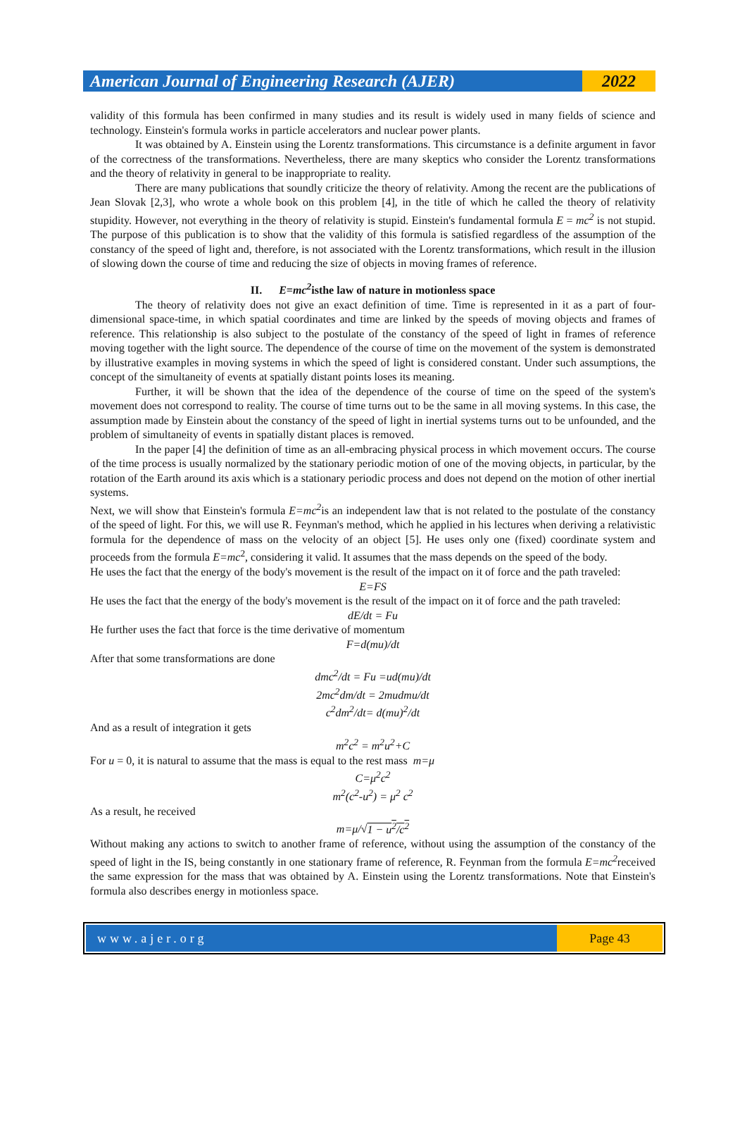American Journal of Engineering Research (AJER)
2022
validity of this formula has been confirmed in many studies and its result is widely used in many fields of science and technology. Einstein's formula works in particle accelerators and nuclear power plants.
It was obtained by A. Einstein using the Lorentz transformations. This circumstance is a definite argument in favor of the correctness of the transformations. Nevertheless, there are many skeptics who consider the Lorentz transformations and the theory of relativity in general to be inappropriate to reality.
There are many publications that soundly criticize the theory of relativity. Among the recent are the publications of Jean Slovak [2,3], who wrote a whole book on this problem [4], in the title of which he called the theory of relativity stupidity. However, not everything in the theory of relativity is stupid. Einstein's fundamental formula E = mc<sup>2</sup> is not stupid. The purpose of this publication is to show that the validity of this formula is satisfied regardless of the assumption of the constancy of the speed of light and, therefore, is not associated with the Lorentz transformations, which result in the illusion of slowing down the course of time and reducing the size of objects in moving frames of reference.
II. E=mc<sup>2</sup>isthe law of nature in motionless space
The theory of relativity does not give an exact definition of time. Time is represented in it as a part of four-dimensional space-time, in which spatial coordinates and time are linked by the speeds of moving objects and frames of reference. This relationship is also subject to the postulate of the constancy of the speed of light in frames of reference moving together with the light source. The dependence of the course of time on the movement of the system is demonstrated by illustrative examples in moving systems in which the speed of light is considered constant. Under such assumptions, the concept of the simultaneity of events at spatially distant points loses its meaning.
Further, it will be shown that the idea of the dependence of the course of time on the speed of the system's movement does not correspond to reality. The course of time turns out to be the same in all moving systems. In this case, the assumption made by Einstein about the constancy of the speed of light in inertial systems turns out to be unfounded, and the problem of simultaneity of events in spatially distant places is removed.
In the paper [4] the definition of time as an all-embracing physical process in which movement occurs. The course of the time process is usually normalized by the stationary periodic motion of one of the moving objects, in particular, by the rotation of the Earth around its axis which is a stationary periodic process and does not depend on the motion of other inertial systems.
Next, we will show that Einstein's formula E=mc<sup>2</sup>is an independent law that is not related to the postulate of the constancy of the speed of light. For this, we will use R. Feynman's method, which he applied in his lectures when deriving a relativistic formula for the dependence of mass on the velocity of an object [5]. He uses only one (fixed) coordinate system and proceeds from the formula E=mc<sup>2</sup>, considering it valid. It assumes that the mass depends on the speed of the body.
He uses the fact that the energy of the body's movement is the result of the impact on it of force and the path traveled:
E=FS
He uses the fact that the energy of the body's movement is the result of the impact on it of force and the path traveled:
dE/dt = Fu
He further uses the fact that force is the time derivative of momentum
F=d(mu)/dt
After that some transformations are done
dmc<sup>2</sup>/dt = Fu =ud(mu)/dt
2mc<sup>2</sup>dm/dt = 2mudmu/dt
c<sup>2</sup>dm<sup>2</sup>/dt= d(mu)<sup>2</sup>/dt
And as a result of integration it gets
m<sup>2</sup>c<sup>2</sup> = m<sup>2</sup>u<sup>2</sup>+C
For u = 0, it is natural to assume that the mass is equal to the rest mass m=μ
C=μ<sup>2</sup>c<sup>2</sup>
m<sup>2</sup>(c<sup>2</sup>-u<sup>2</sup>) = μ<sup>2</sup> c<sup>2</sup>
As a result, he received
m=μ/√1 − u<sup>2</sup>/c<sup>2</sup>
Without making any actions to switch to another frame of reference, without using the assumption of the constancy of the speed of light in the IS, being constantly in one stationary frame of reference, R. Feynman from the formula E=mc<sup>2</sup>received the same expression for the mass that was obtained by A. Einstein using the Lorentz transformations. Note that Einstein's formula also describes energy in motionless space.
www.ajer.org Page 43